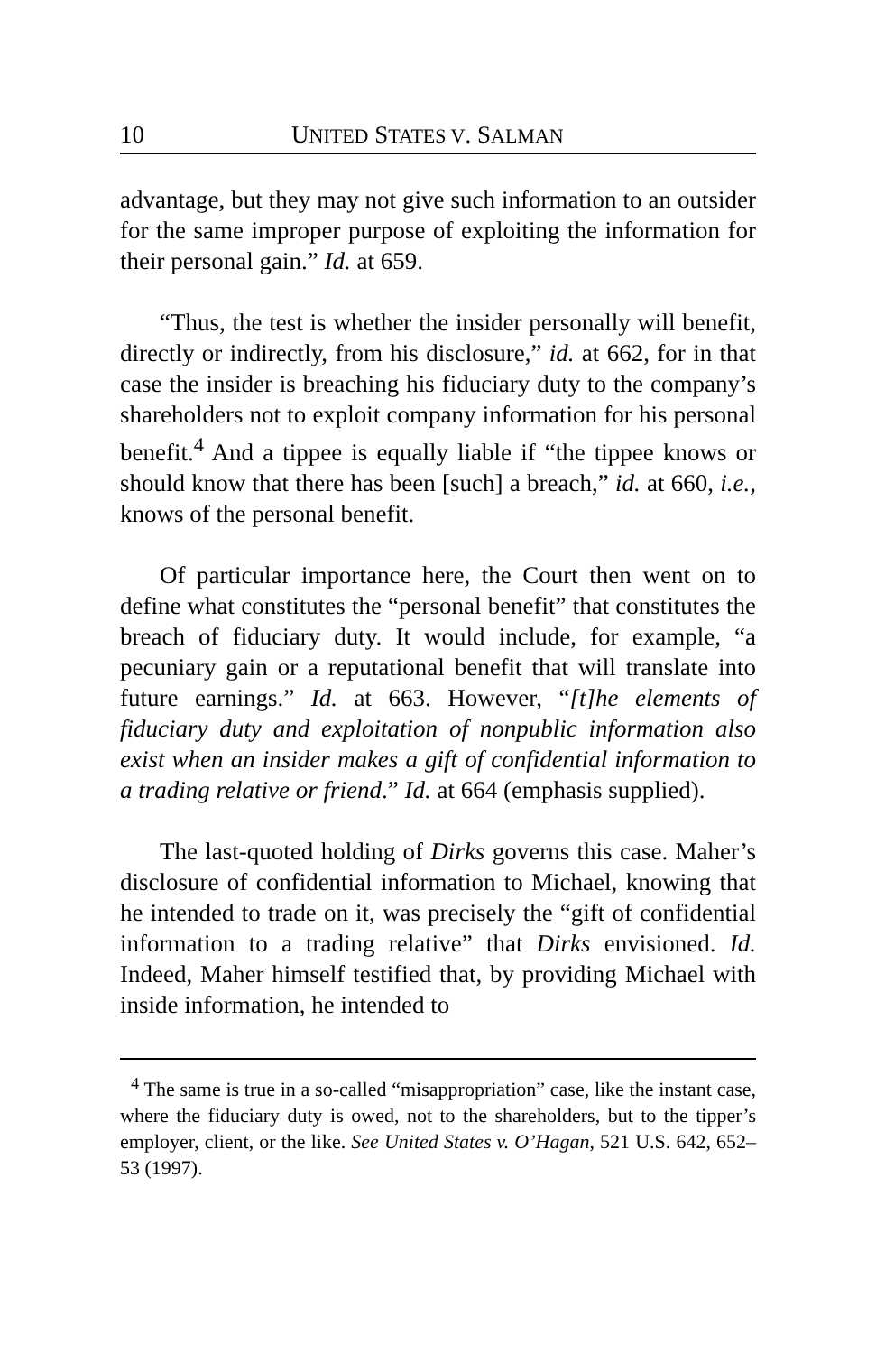10 UNITED STATES V. SALMAN
advantage, but they may not give such information to an outsider for the same improper purpose of exploiting the information for their personal gain.” Id. at 659.
“Thus, the test is whether the insider personally will benefit, directly or indirectly, from his disclosure,” id. at 662, for in that case the insider is breaching his fiduciary duty to the company’s shareholders not to exploit company information for his personal benefit.<sup>4</sup> And a tippee is equally liable if “the tippee knows or should know that there has been [such] a breach,” id. at 660, i.e., knows of the personal benefit.
Of particular importance here, the Court then went on to define what constitutes the “personal benefit” that constitutes the breach of fiduciary duty. It would include, for example, “a pecuniary gain or a reputational benefit that will translate into future earnings.” Id. at 663. However, “[t]he elements of fiduciary duty and exploitation of nonpublic information also exist when an insider makes a gift of confidential information to a trading relative or friend.” Id. at 664 (emphasis supplied).
The last-quoted holding of Dirks governs this case. Maher’s disclosure of confidential information to Michael, knowing that he intended to trade on it, was precisely the “gift of confidential information to a trading relative” that Dirks envisioned. Id. Indeed, Maher himself testified that, by providing Michael with inside information, he intended to
<sup>4</sup> The same is true in a so-called “misappropriation” case, like the instant case, where the fiduciary duty is owed, not to the shareholders, but to the tipper’s employer, client, or the like. See United States v. O’Hagan, 521 U.S. 642, 652–53 (1997).